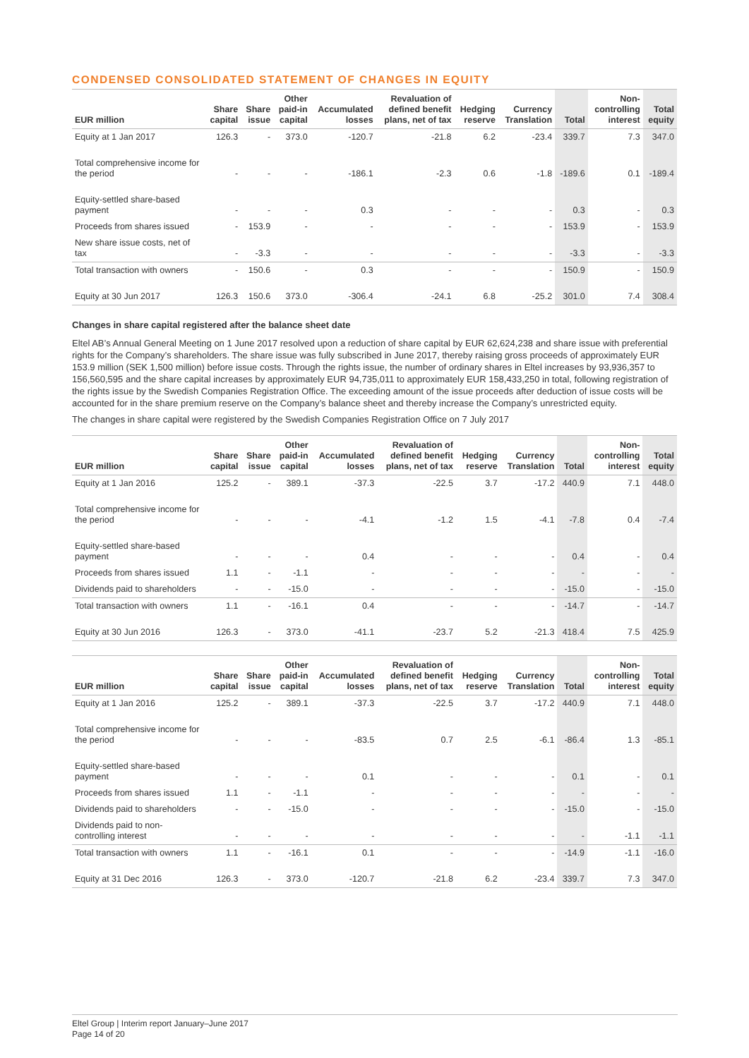CONDENSED CONSOLIDATED STATEMENT OF CHANGES IN EQUITY
| EUR million | Share capital | Share issue | Other paid-in capital | Accumulated losses | Revaluation of defined benefit plans, net of tax | Hedging reserve | Currency Translation | Total | Non- controlling interest | Total equity |
| --- | --- | --- | --- | --- | --- | --- | --- | --- | --- | --- |
| Equity at 1 Jan 2017 | 126.3 | - | 373.0 | -120.7 | -21.8 | 6.2 | -23.4 | 339.7 | 7.3 | 347.0 |
| Total comprehensive income for the period | - | - | - | -186.1 | -2.3 | 0.6 | -1.8 | -189.6 | 0.1 | -189.4 |
| Equity-settled share-based payment | - | - | - | 0.3 | - | - | - | 0.3 | - | 0.3 |
| Proceeds from shares issued | - | 153.9 | - | - | - | - | - | 153.9 | - | 153.9 |
| New share issue costs, net of tax | - | -3.3 | - | - | - | - | - | -3.3 | - | -3.3 |
| Total transaction with owners | - | 150.6 | - | 0.3 | - | - | - | 150.9 | - | 150.9 |
| Equity at 30 Jun 2017 | 126.3 | 150.6 | 373.0 | -306.4 | -24.1 | 6.8 | -25.2 | 301.0 | 7.4 | 308.4 |
Changes in share capital registered after the balance sheet date
Eltel AB’s Annual General Meeting on 1 June 2017 resolved upon a reduction of share capital by EUR 62,624,238 and share issue with preferential rights for the Company’s shareholders. The share issue was fully subscribed in June 2017, thereby raising gross proceeds of approximately EUR 153.9 million (SEK 1,500 million) before issue costs. Through the rights issue, the number of ordinary shares in Eltel increases by 93,936,357 to 156,560,595 and the share capital increases by approximately EUR 94,735,011 to approximately EUR 158,433,250 in total, following registration of the rights issue by the Swedish Companies Registration Office. The exceeding amount of the issue proceeds after deduction of issue costs will be accounted for in the share premium reserve on the Company’s balance sheet and thereby increase the Company’s unrestricted equity.
The changes in share capital were registered by the Swedish Companies Registration Office on 7 July 2017
| EUR million | Share capital | Share issue | Other paid-in capital | Accumulated losses | Revaluation of defined benefit plans, net of tax | Hedging reserve | Currency Translation | Total | Non- controlling interest | Total equity |
| --- | --- | --- | --- | --- | --- | --- | --- | --- | --- | --- |
| Equity at 1 Jan 2016 | 125.2 | - | 389.1 | -37.3 | -22.5 | 3.7 | -17.2 | 440.9 | 7.1 | 448.0 |
| Total comprehensive income for the period | - | - | - | -4.1 | -1.2 | 1.5 | -4.1 | -7.8 | 0.4 | -7.4 |
| Equity-settled share-based payment | - | - | - | 0.4 | - | - | - | 0.4 | - | 0.4 |
| Proceeds from shares issued | 1.1 | - | -1.1 | - | - | - | - | - | - | - |
| Dividends paid to shareholders | - | - | -15.0 | - | - | - | - | -15.0 | - | -15.0 |
| Total transaction with owners | 1.1 | - | -16.1 | 0.4 | - | - | - | -14.7 | - | -14.7 |
| Equity at 30 Jun 2016 | 126.3 | - | 373.0 | -41.1 | -23.7 | 5.2 | -21.3 | 418.4 | 7.5 | 425.9 |
| EUR million | Share capital | Share issue | Other paid-in capital | Accumulated losses | Revaluation of defined benefit plans, net of tax | Hedging reserve | Currency Translation | Total | Non- controlling interest | Total equity |
| --- | --- | --- | --- | --- | --- | --- | --- | --- | --- | --- |
| Equity at 1 Jan 2016 | 125.2 | - | 389.1 | -37.3 | -22.5 | 3.7 | -17.2 | 440.9 | 7.1 | 448.0 |
| Total comprehensive income for the period | - | - | - | -83.5 | 0.7 | 2.5 | -6.1 | -86.4 | 1.3 | -85.1 |
| Equity-settled share-based payment | - | - | - | 0.1 | - | - | - | 0.1 | - | 0.1 |
| Proceeds from shares issued | 1.1 | - | -1.1 | - | - | - | - | - | - | - |
| Dividends paid to shareholders | - | - | -15.0 | - | - | - | - | -15.0 | - | -15.0 |
| Dividends paid to non-controlling interest | - | - | - | - | - | - | - | - | -1.1 | -1.1 |
| Total transaction with owners | 1.1 | - | -16.1 | 0.1 | - | - | - | -14.9 | -1.1 | -16.0 |
| Equity at 31 Dec 2016 | 126.3 | - | 373.0 | -120.7 | -21.8 | 6.2 | -23.4 | 339.7 | 7.3 | 347.0 |
Eltel Group | Interim report January–June 2017
Page 14 of 20